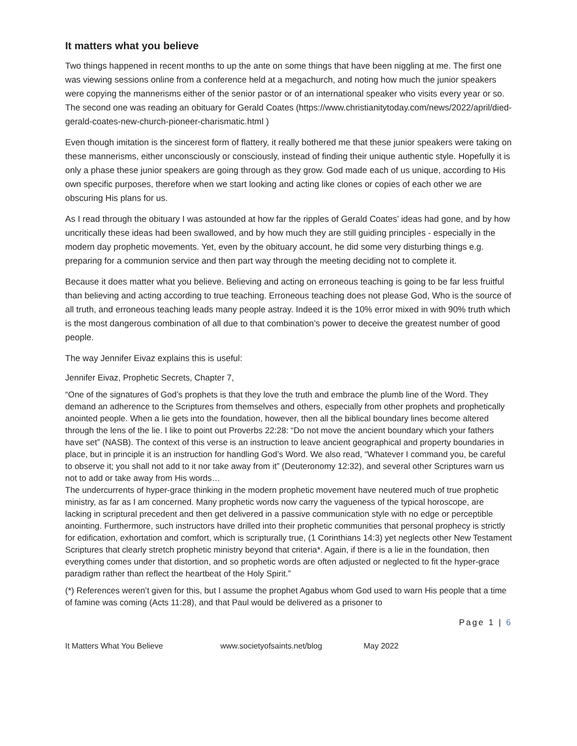It matters what you believe
Two things happened in recent months to up the ante on some things that have been niggling at me. The first one was viewing sessions online from a conference held at a megachurch, and noting how much the junior speakers were copying the mannerisms either of the senior pastor or of an international speaker who visits every year or so. The second one was reading an obituary for Gerald Coates (https://www.christianitytoday.com/news/2022/april/died-gerald-coates-new-church-pioneer-charismatic.html )
Even though imitation is the sincerest form of flattery, it really bothered me that these junior speakers were taking on these mannerisms, either unconsciously or consciously, instead of finding their unique authentic style. Hopefully it is only a phase these junior speakers are going through as they grow. God made each of us unique, according to His own specific purposes, therefore when we start looking and acting like clones or copies of each other we are obscuring His plans for us.
As I read through the obituary I was astounded at how far the ripples of Gerald Coates’ ideas had gone, and by how uncritically these ideas had been swallowed, and by how much they are still guiding principles - especially in the modern day prophetic movements. Yet, even by the obituary account, he did some very disturbing things e.g. preparing for a communion service and then part way through the meeting deciding not to complete it.
Because it does matter what you believe. Believing and acting on erroneous teaching is going to be far less fruitful than believing and acting according to true teaching. Erroneous teaching does not please God, Who is the source of all truth, and erroneous teaching leads many people astray. Indeed it is the 10% error mixed in with 90% truth which is the most dangerous combination of all due to that combination’s power to deceive the greatest number of good people.
The way Jennifer Eivaz explains this is useful:
Jennifer Eivaz, Prophetic Secrets, Chapter 7,
“One of the signatures of God’s prophets is that they love the truth and embrace the plumb line of the Word. They demand an adherence to the Scriptures from themselves and others, especially from other prophets and prophetically anointed people. When a lie gets into the foundation, however, then all the biblical boundary lines become altered through the lens of the lie. I like to point out Proverbs 22:28: “Do not move the ancient boundary which your fathers have set” (NASB). The context of this verse is an instruction to leave ancient geographical and property boundaries in place, but in principle it is an instruction for handling God’s Word. We also read, “Whatever I command you, be careful to observe it; you shall not add to it nor take away from it” (Deuteronomy 12:32), and several other Scriptures warn us not to add or take away from His words…
The undercurrents of hyper-grace thinking in the modern prophetic movement have neutered much of true prophetic ministry, as far as I am concerned. Many prophetic words now carry the vagueness of the typical horoscope, are lacking in scriptural precedent and then get delivered in a passive communication style with no edge or perceptible anointing. Furthermore, such instructors have drilled into their prophetic communities that personal prophecy is strictly for edification, exhortation and comfort, which is scripturally true, (1 Corinthians 14:3) yet neglects other New Testament Scriptures that clearly stretch prophetic ministry beyond that criteria*. Again, if there is a lie in the foundation, then everything comes under that distortion, and so prophetic words are often adjusted or neglected to fit the hyper-grace paradigm rather than reflect the heartbeat of the Holy Spirit.”
(*) References weren’t given for this, but I assume the prophet Agabus whom God used to warn His people that a time of famine was coming (Acts 11:28), and that Paul would be delivered as a prisoner to
Page 1 | 6
It Matters What You Believe www.societyofsaints.net/blog May 2022